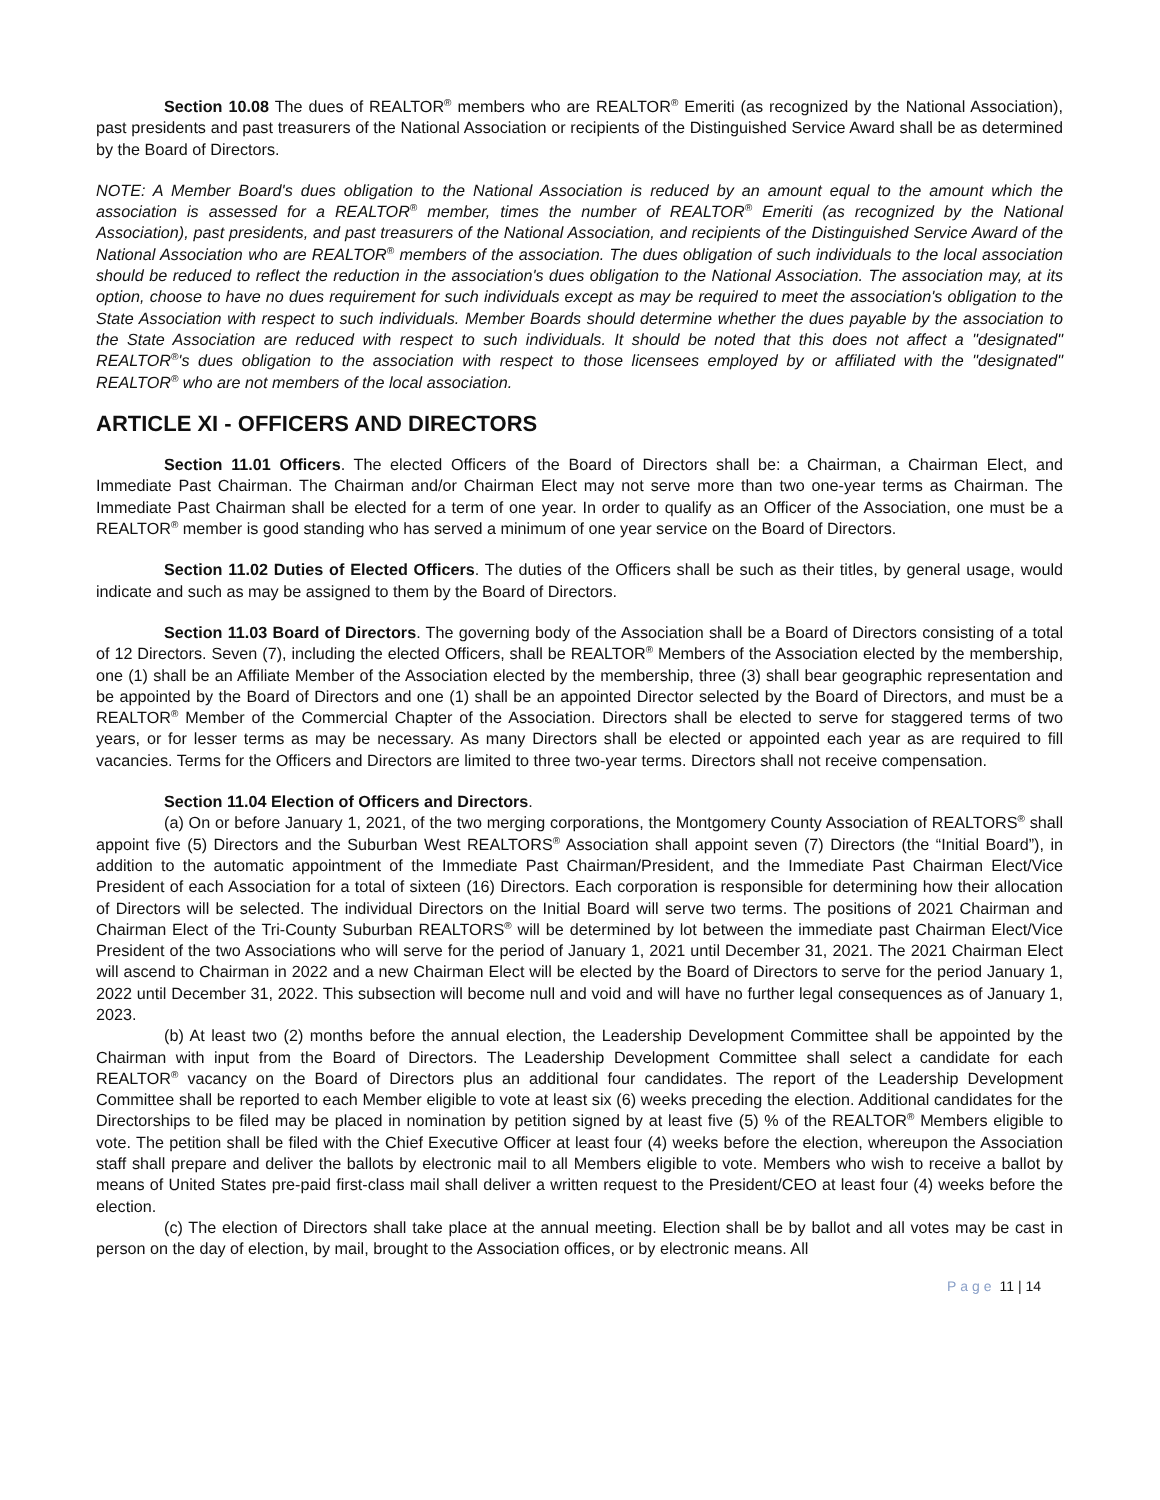Section 10.08 The dues of REALTOR<sup>®</sup> members who are REALTOR<sup>®</sup> Emeriti (as recognized by the National Association), past presidents and past treasurers of the National Association or recipients of the Distinguished Service Award shall be as determined by the Board of Directors.
NOTE: A Member Board's dues obligation to the National Association is reduced by an amount equal to the amount which the association is assessed for a REALTOR<sup>®</sup> member, times the number of REALTOR<sup>®</sup> Emeriti (as recognized by the National Association), past presidents, and past treasurers of the National Association, and recipients of the Distinguished Service Award of the National Association who are REALTOR<sup>®</sup> members of the association. The dues obligation of such individuals to the local association should be reduced to reflect the reduction in the association's dues obligation to the National Association. The association may, at its option, choose to have no dues requirement for such individuals except as may be required to meet the association's obligation to the State Association with respect to such individuals. Member Boards should determine whether the dues payable by the association to the State Association are reduced with respect to such individuals. It should be noted that this does not affect a "designated" REALTOR<sup>®</sup>'s dues obligation to the association with respect to those licensees employed by or affiliated with the "designated" REALTOR<sup>®</sup> who are not members of the local association.
ARTICLE XI - OFFICERS AND DIRECTORS
Section 11.01 Officers. The elected Officers of the Board of Directors shall be: a Chairman, a Chairman Elect, and Immediate Past Chairman. The Chairman and/or Chairman Elect may not serve more than two one-year terms as Chairman. The Immediate Past Chairman shall be elected for a term of one year. In order to qualify as an Officer of the Association, one must be a REALTOR<sup>®</sup> member is good standing who has served a minimum of one year service on the Board of Directors.
Section 11.02 Duties of Elected Officers. The duties of the Officers shall be such as their titles, by general usage, would indicate and such as may be assigned to them by the Board of Directors.
Section 11.03 Board of Directors. The governing body of the Association shall be a Board of Directors consisting of a total of 12 Directors. Seven (7), including the elected Officers, shall be REALTOR<sup>®</sup> Members of the Association elected by the membership, one (1) shall be an Affiliate Member of the Association elected by the membership, three (3) shall bear geographic representation and be appointed by the Board of Directors and one (1) shall be an appointed Director selected by the Board of Directors, and must be a REALTOR<sup>®</sup> Member of the Commercial Chapter of the Association. Directors shall be elected to serve for staggered terms of two years, or for lesser terms as may be necessary. As many Directors shall be elected or appointed each year as are required to fill vacancies. Terms for the Officers and Directors are limited to three two-year terms. Directors shall not receive compensation.
Section 11.04 Election of Officers and Directors.
(a) On or before January 1, 2021, of the two merging corporations, the Montgomery County Association of REALTORS<sup>®</sup> shall appoint five (5) Directors and the Suburban West REALTORS<sup>®</sup> Association shall appoint seven (7) Directors (the “Initial Board”), in addition to the automatic appointment of the Immediate Past Chairman/President, and the Immediate Past Chairman Elect/Vice President of each Association for a total of sixteen (16) Directors. Each corporation is responsible for determining how their allocation of Directors will be selected. The individual Directors on the Initial Board will serve two terms. The positions of 2021 Chairman and Chairman Elect of the Tri-County Suburban REALTORS<sup>®</sup> will be determined by lot between the immediate past Chairman Elect/Vice President of the two Associations who will serve for the period of January 1, 2021 until December 31, 2021. The 2021 Chairman Elect will ascend to Chairman in 2022 and a new Chairman Elect will be elected by the Board of Directors to serve for the period January 1, 2022 until December 31, 2022. This subsection will become null and void and will have no further legal consequences as of January 1, 2023.
(b) At least two (2) months before the annual election, the Leadership Development Committee shall be appointed by the Chairman with input from the Board of Directors. The Leadership Development Committee shall select a candidate for each REALTOR<sup>®</sup> vacancy on the Board of Directors plus an additional four candidates. The report of the Leadership Development Committee shall be reported to each Member eligible to vote at least six (6) weeks preceding the election. Additional candidates for the Directorships to be filed may be placed in nomination by petition signed by at least five (5) % of the REALTOR<sup>®</sup> Members eligible to vote. The petition shall be filed with the Chief Executive Officer at least four (4) weeks before the election, whereupon the Association staff shall prepare and deliver the ballots by electronic mail to all Members eligible to vote. Members who wish to receive a ballot by means of United States pre-paid first-class mail shall deliver a written request to the President/CEO at least four (4) weeks before the election.
(c) The election of Directors shall take place at the annual meeting. Election shall be by ballot and all votes may be cast in person on the day of election, by mail, brought to the Association offices, or by electronic means. All
Page 11 | 14